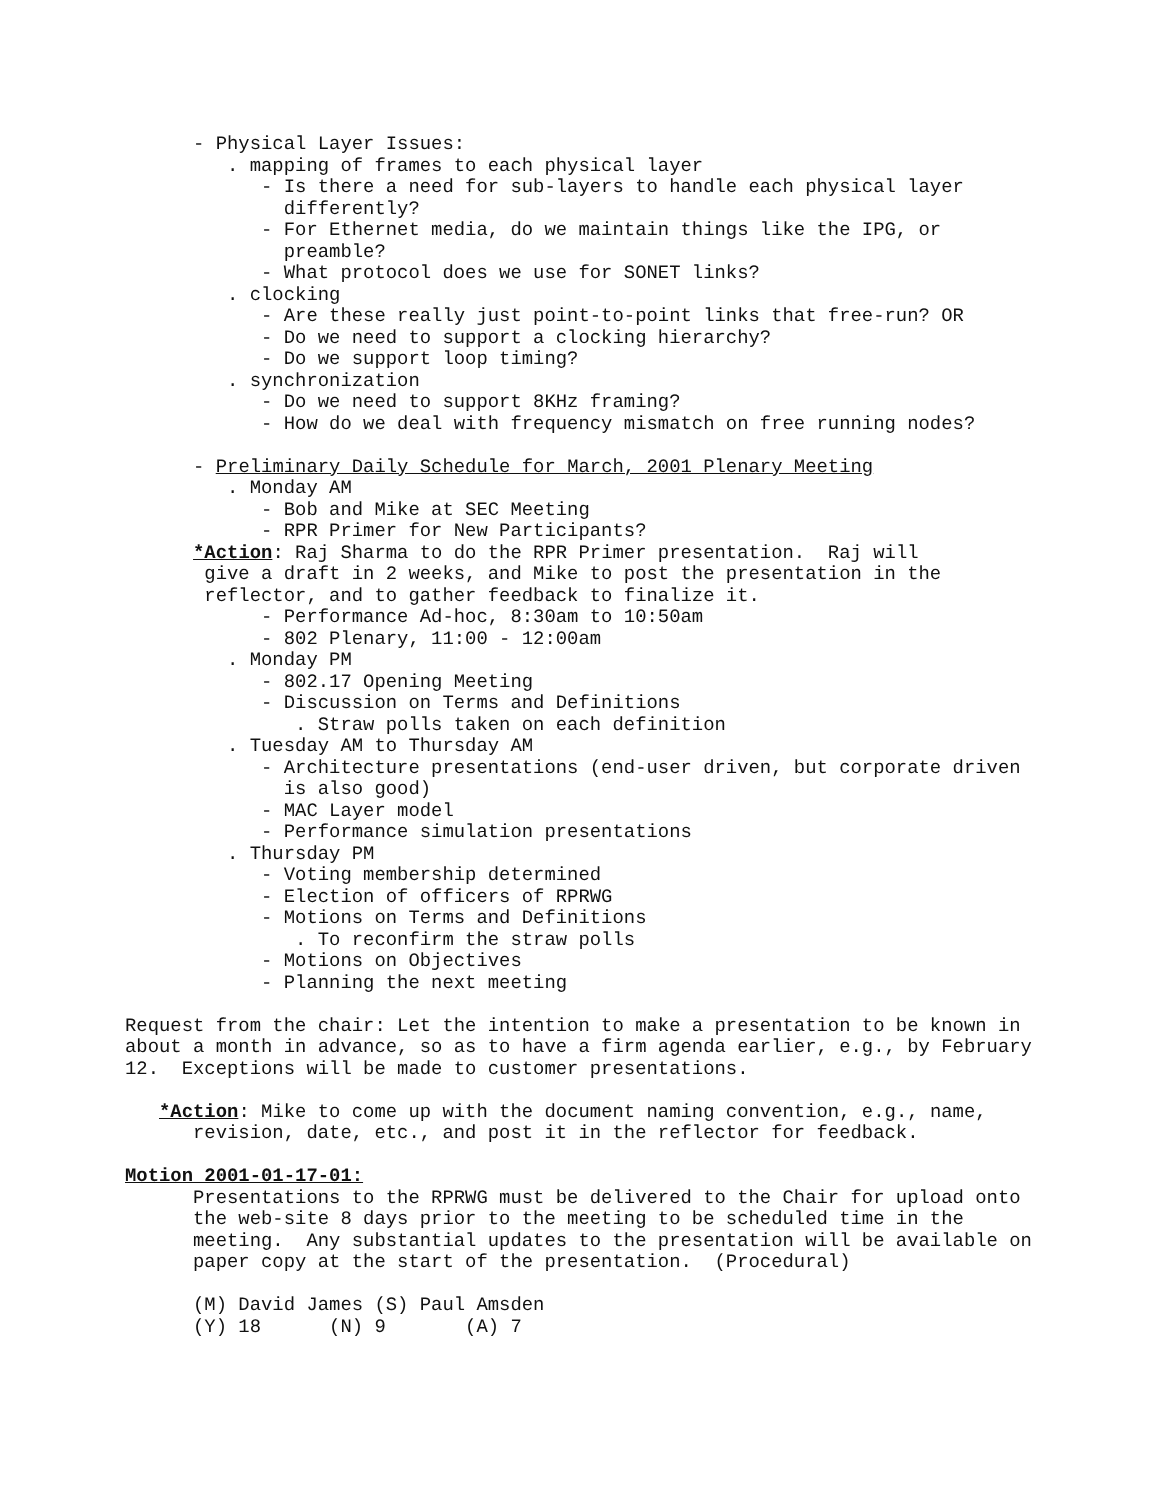- Physical Layer Issues: . mapping of frames to each physical layer - Is there a need for sub-layers to handle each physical layer differently? - For Ethernet media, do we maintain things like the IPG, or preamble? - What protocol does we use for SONET links? . clocking - Are these really just point-to-point links that free-run? OR - Do we need to support a clocking hierarchy? - Do we support loop timing? . synchronization - Do we need to support 8KHz framing? - How do we deal with frequency mismatch on free running nodes? - Preliminary Daily Schedule for March, 2001 Plenary Meeting . Monday AM - Bob and Mike at SEC Meeting - RPR Primer for New Participants? *Action: Raj Sharma to do the RPR Primer presentation. Raj will give a draft in 2 weeks, and Mike to post the presentation in the reflector, and to gather feedback to finalize it. - Performance Ad-hoc, 8:30am to 10:50am - 802 Plenary, 11:00 - 12:00am . Monday PM - 802.17 Opening Meeting - Discussion on Terms and Definitions . Straw polls taken on each definition . Tuesday AM to Thursday AM - Architecture presentations (end-user driven, but corporate driven is also good) - MAC Layer model - Performance simulation presentations . Thursday PM - Voting membership determined - Election of officers of RPRWG - Motions on Terms and Definitions . To reconfirm the straw polls - Motions on Objectives - Planning the next meeting Request from the chair: Let the intention to make a presentation to be known in about a month in advance, so as to have a firm agenda earlier, e.g., by February 12. Exceptions will be made to customer presentations. *Action: Mike to come up with the document naming convention, e.g., name, revision, date, etc., and post it in the reflector for feedback. Motion 2001-01-17-01: Presentations to the RPRWG must be delivered to the Chair for upload onto the web-site 8 days prior to the meeting to be scheduled time in the meeting. Any substantial updates to the presentation will be available on paper copy at the start of the presentation. (Procedural) (M) David James (S) Paul Amsden (Y) 18 (N) 9 (A) 7